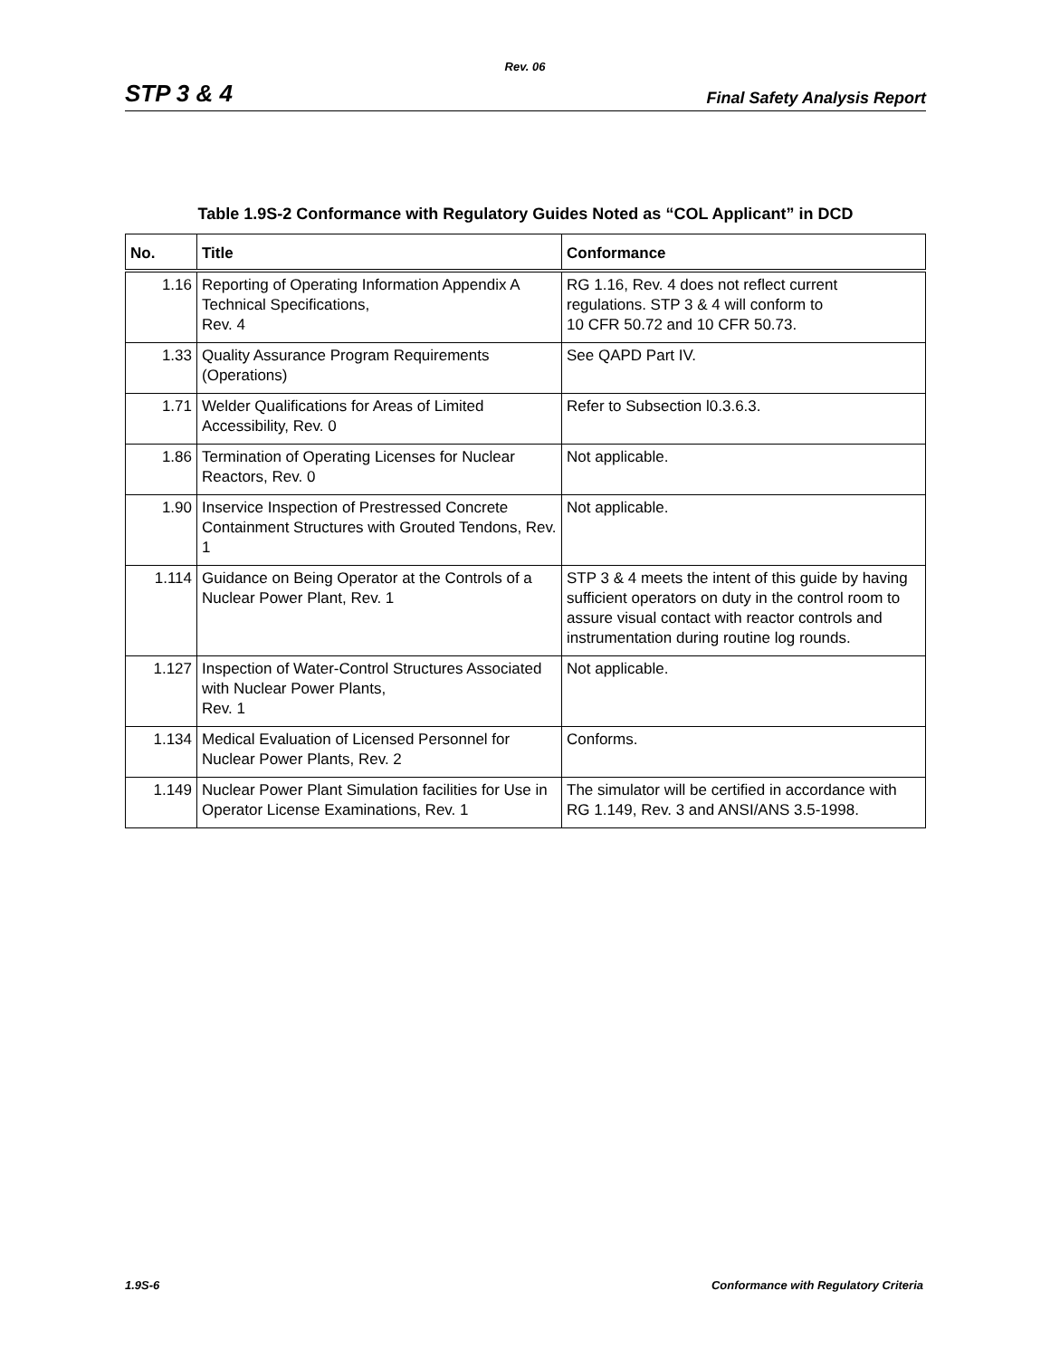Rev. 06
STP 3 & 4 Final Safety Analysis Report
Table 1.9S-2 Conformance with Regulatory Guides Noted as “COL Applicant” in DCD
| No. | Title | Conformance |
| --- | --- | --- |
| 1.16 | Reporting of Operating Information Appendix A Technical Specifications, Rev. 4 | RG 1.16, Rev. 4 does not reflect current regulations. STP 3 & 4 will conform to 10 CFR 50.72 and 10 CFR 50.73. |
| 1.33 | Quality Assurance Program Requirements (Operations) | See QAPD Part IV. |
| 1.71 | Welder Qualifications for Areas of Limited Accessibility, Rev. 0 | Refer to Subsection l0.3.6.3. |
| 1.86 | Termination of Operating Licenses for Nuclear Reactors, Rev. 0 | Not applicable. |
| 1.90 | Inservice Inspection of Prestressed Concrete Containment Structures with Grouted Tendons, Rev. 1 | Not applicable. |
| 1.114 | Guidance on Being Operator at the Controls of a Nuclear Power Plant, Rev. 1 | STP 3 & 4 meets the intent of this guide by having sufficient operators on duty in the control room to assure visual contact with reactor controls and instrumentation during routine log rounds. |
| 1.127 | Inspection of Water-Control Structures Associated with Nuclear Power Plants, Rev. 1 | Not applicable. |
| 1.134 | Medical Evaluation of Licensed Personnel for Nuclear Power Plants, Rev. 2 | Conforms. |
| 1.149 | Nuclear Power Plant Simulation facilities for Use in Operator License Examinations, Rev. 1 | The simulator will be certified in accordance with RG 1.149, Rev. 3 and ANSI/ANS 3.5-1998. |
1.9S-6 Conformance with Regulatory Criteria